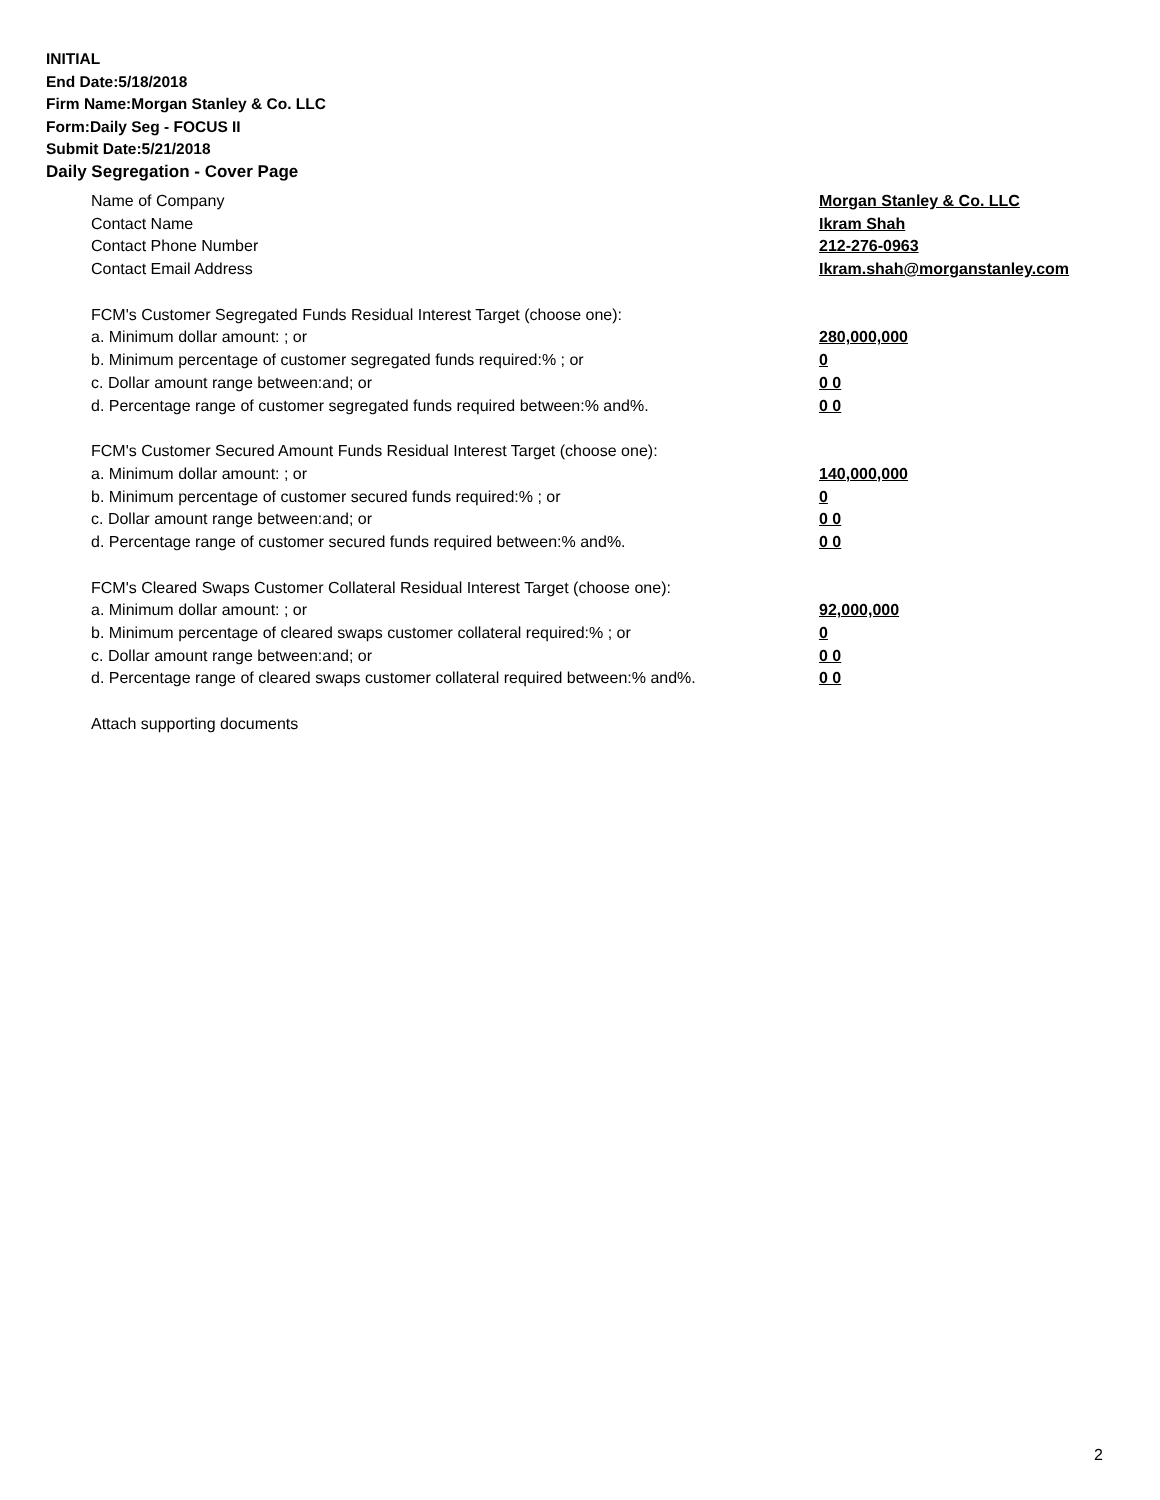INITIAL
End Date:5/18/2018
Firm Name:Morgan Stanley & Co. LLC
Form:Daily Seg - FOCUS II
Submit Date:5/21/2018
Daily Segregation - Cover Page
Name of Company Morgan Stanley & Co. LLC
Contact Name Ikram Shah
Contact Phone Number 212-276-0963
Contact Email Address Ikram.shah@morganstanley.com
FCM's Customer Segregated Funds Residual Interest Target (choose one):
a. Minimum dollar amount: ; or 280,000,000
b. Minimum percentage of customer segregated funds required:% ; or 0
c. Dollar amount range between:and; or 0 0
d. Percentage range of customer segregated funds required between:% and%. 0 0
FCM's Customer Secured Amount Funds Residual Interest Target (choose one):
a. Minimum dollar amount: ; or 140,000,000
b. Minimum percentage of customer secured funds required:% ; or 0
c. Dollar amount range between:and; or 0 0
d. Percentage range of customer secured funds required between:% and%. 0 0
FCM's Cleared Swaps Customer Collateral Residual Interest Target (choose one):
a. Minimum dollar amount: ; or 92,000,000
b. Minimum percentage of cleared swaps customer collateral required:% ; or 0
c. Dollar amount range between:and; or 0 0
d. Percentage range of cleared swaps customer collateral required between:% and%.
0 0
Attach supporting documents
2